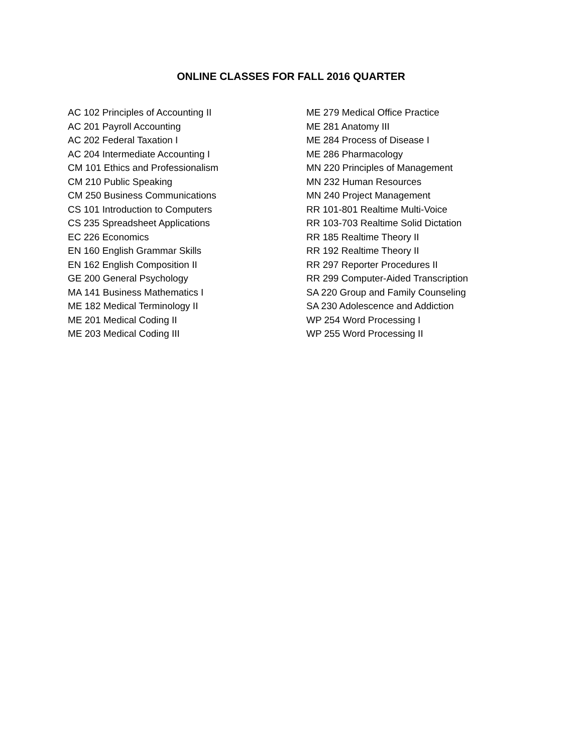ONLINE CLASSES FOR FALL 2016 QUARTER
AC 102 Principles of Accounting II
AC 201 Payroll Accounting
AC 202 Federal Taxation I
AC 204 Intermediate Accounting I
CM 101 Ethics and Professionalism
CM 210 Public Speaking
CM 250 Business Communications
CS 101 Introduction to Computers
CS 235 Spreadsheet Applications
EC 226 Economics
EN 160 English Grammar Skills
EN 162 English Composition II
GE 200 General Psychology
MA 141 Business Mathematics I
ME 182 Medical Terminology II
ME 201 Medical Coding II
ME 203 Medical Coding III
ME 279 Medical Office Practice
ME 281 Anatomy III
ME 284 Process of Disease I
ME 286 Pharmacology
MN 220 Principles of Management
MN 232 Human Resources
MN 240 Project Management
RR 101-801 Realtime Multi-Voice
RR 103-703 Realtime Solid Dictation
RR 185 Realtime Theory II
RR 192 Realtime Theory II
RR 297 Reporter Procedures II
RR 299 Computer-Aided Transcription
SA 220 Group and Family Counseling
SA 230 Adolescence and Addiction
WP 254 Word Processing I
WP 255 Word Processing II